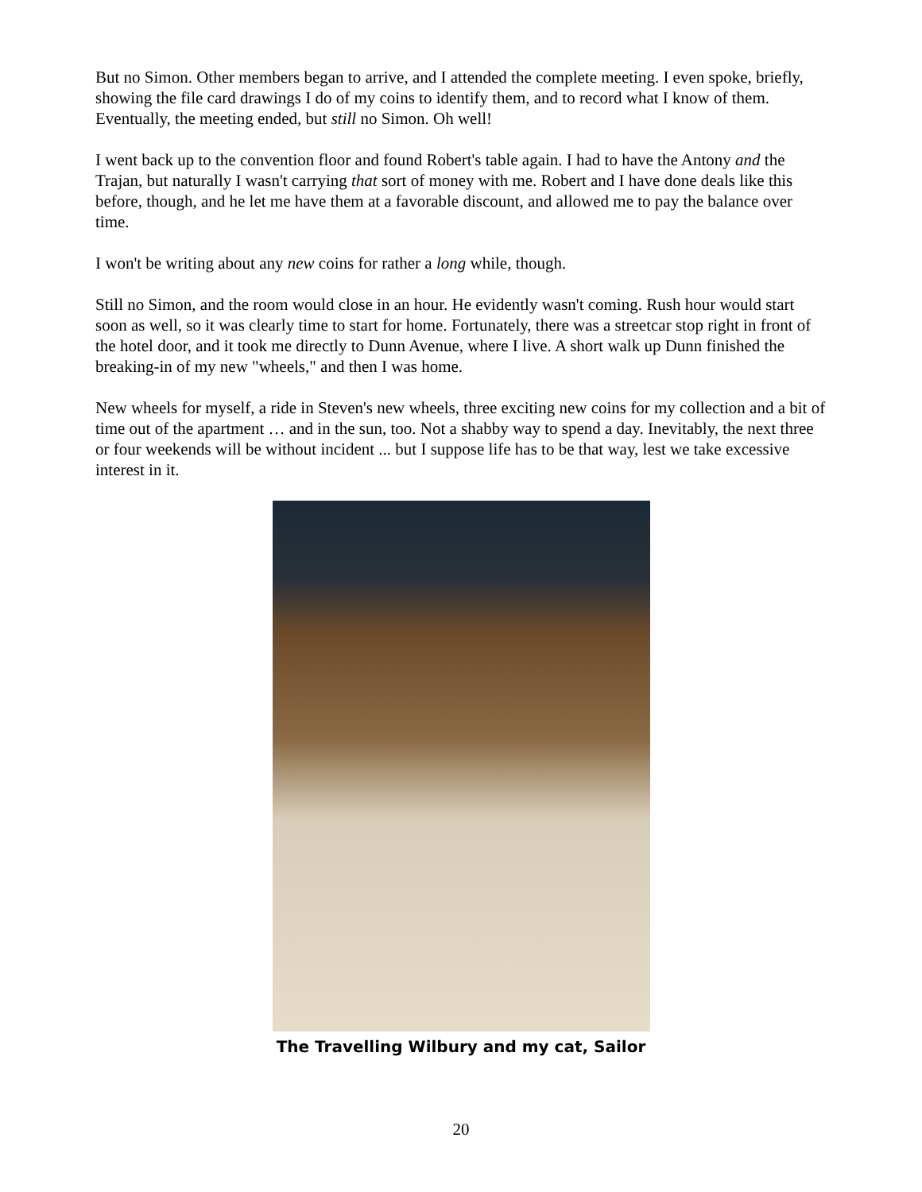But no Simon. Other members began to arrive, and I attended the complete meeting. I even spoke, briefly, showing the file card drawings I do of my coins to identify them, and to record what I know of them. Eventually, the meeting ended, but still no Simon. Oh well!
I went back up to the convention floor and found Robert's table again. I had to have the Antony and the Trajan, but naturally I wasn't carrying that sort of money with me. Robert and I have done deals like this before, though, and he let me have them at a favorable discount, and allowed me to pay the balance over time.
I won't be writing about any new coins for rather a long while, though.
Still no Simon, and the room would close in an hour. He evidently wasn't coming. Rush hour would start soon as well, so it was clearly time to start for home. Fortunately, there was a streetcar stop right in front of the hotel door, and it took me directly to Dunn Avenue, where I live. A short walk up Dunn finished the breaking-in of my new "wheels," and then I was home.
New wheels for myself, a ride in Steven's new wheels, three exciting new coins for my collection and a bit of time out of the apartment … and in the sun, too. Not a shabby way to spend a day. Inevitably, the next three or four weekends will be without incident ... but I suppose life has to be that way, lest we take excessive interest in it.
The Travelling Wilbury and my cat, Sailor
20